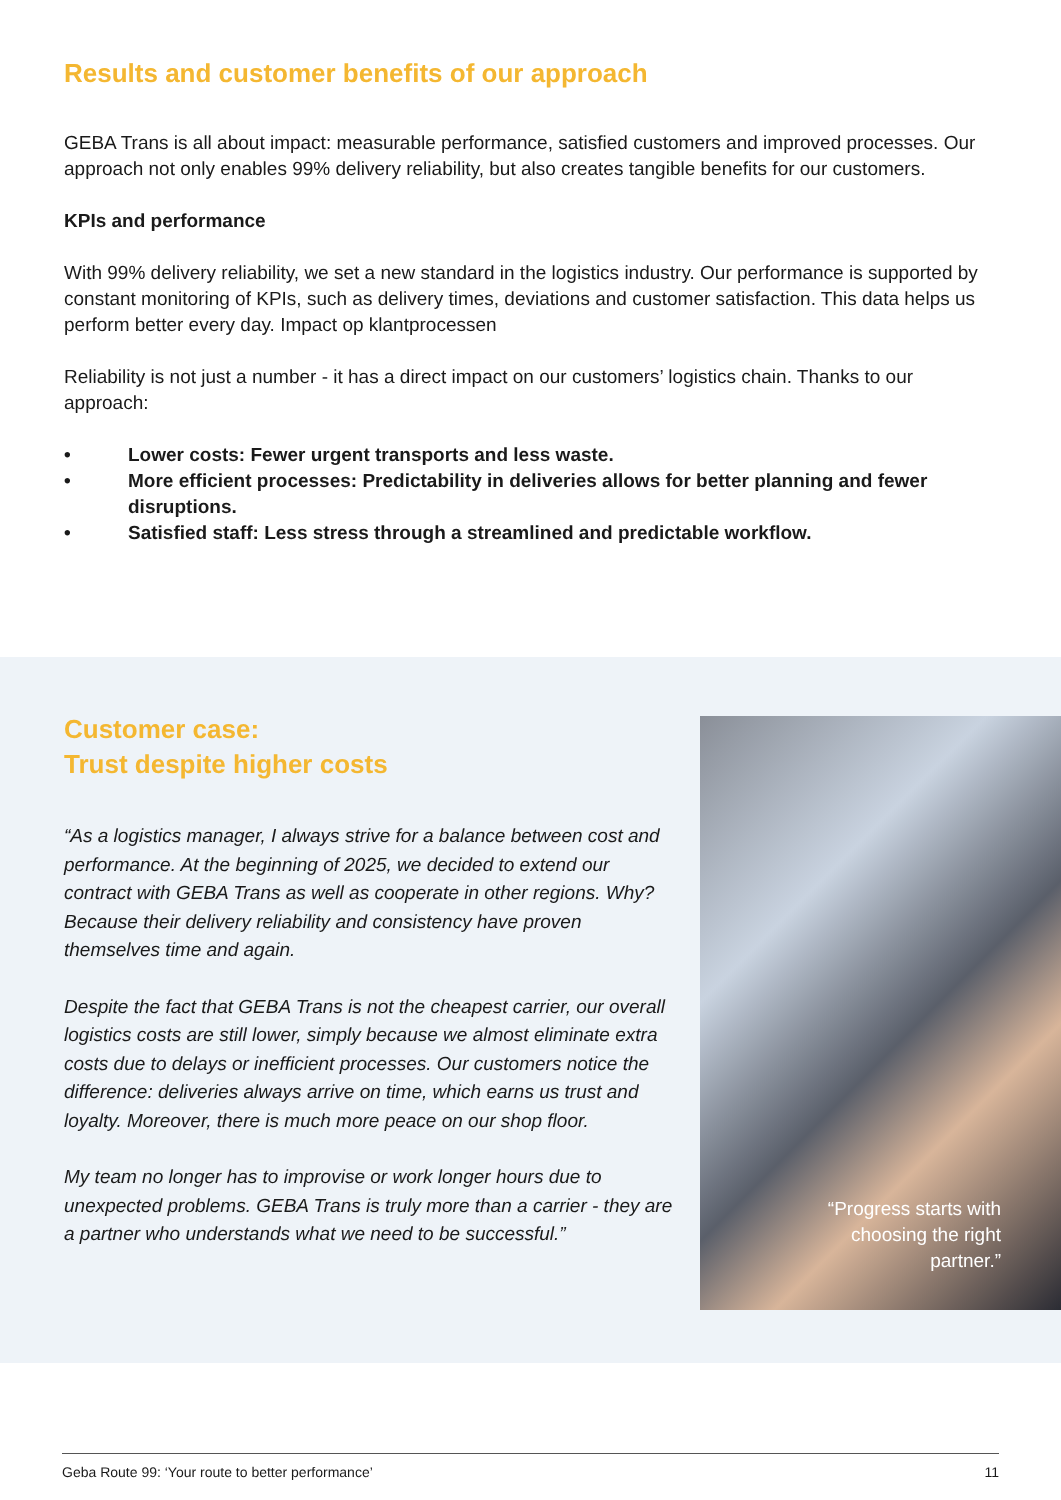Results and customer benefits of our approach
GEBA Trans is all about impact: measurable performance, satisfied customers and improved processes. Our approach not only enables 99% delivery reliability, but also creates tangible benefits for our customers.
KPIs and performance
With 99% delivery reliability, we set a new standard in the logistics industry. Our performance is supported by constant monitoring of KPIs, such as delivery times, deviations and customer satisfaction. This data helps us perform better every day. Impact op klantprocessen
Reliability is not just a number - it has a direct impact on our customers’ logistics chain. Thanks to our approach:
• Lower costs: Fewer urgent transports and less waste.
• More efficient processes: Predictability in deliveries allows for better planning and fewer disruptions.
• Satisfied staff: Less stress through a streamlined and predictable workflow.
Customer case:
Trust despite higher costs
“As a logistics manager, I always strive for a balance between cost and performance. At the beginning of 2025, we decided to extend our contract with GEBA Trans as well as cooperate in other regions. Why? Because their delivery reliability and consistency have proven themselves time and again.
Despite the fact that GEBA Trans is not the cheapest carrier, our overall logistics costs are still lower, simply because we almost eliminate extra costs due to delays or inefficient processes. Our customers notice the difference: deliveries always arrive on time, which earns us trust and loyalty. Moreover, there is much more peace on our shop floor.
My team no longer has to improvise or work longer hours due to unexpected problems. GEBA Trans is truly more than a carrier - they are a partner who understands what we need to be successful.”
“Progress starts with choosing the right partner.”
Geba Route 99: ‘Your route to better performance’ 11